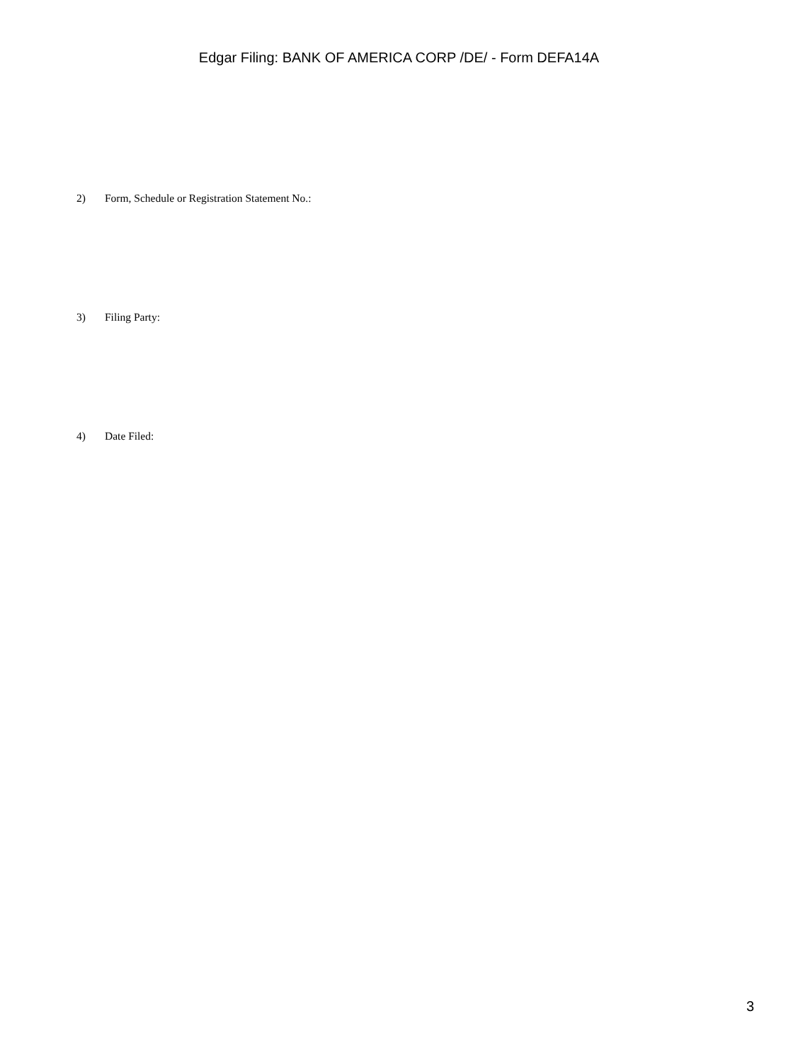Edgar Filing: BANK OF AMERICA CORP /DE/ - Form DEFA14A
2) Form, Schedule or Registration Statement No.:
3) Filing Party:
4) Date Filed:
3